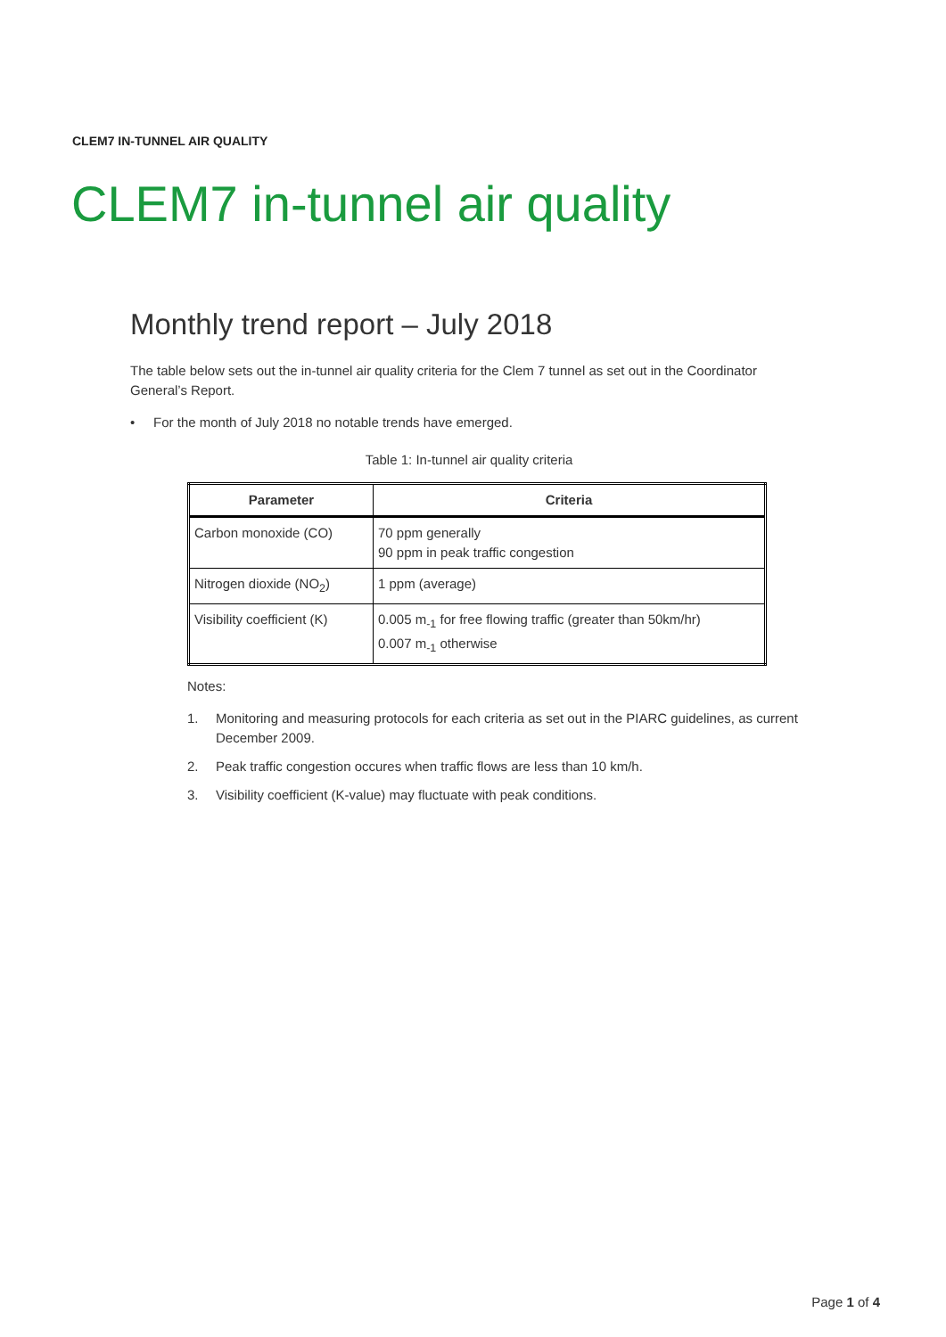CLEM7 IN-TUNNEL AIR QUALITY
CLEM7 in-tunnel air quality
Monthly trend report – July 2018
The table below sets out the in-tunnel air quality criteria for the Clem 7 tunnel as set out in the Coordinator General’s Report.
• For the month of July 2018 no notable trends have emerged.
Table 1: In-tunnel air quality criteria
| Parameter | Criteria |
| --- | --- |
| Carbon monoxide (CO) | 70 ppm generally 90 ppm in peak traffic congestion |
| Nitrogen dioxide (NO<sub>2</sub>) | 1 ppm (average) |
| Visibility coefficient (K) | 0.005 m<sub>-1</sub> for free flowing traffic (greater than 50km/hr) 0.007 m<sub>-1</sub> otherwise |
Notes:
1.
Monitoring and measuring protocols for each criteria as set out in the PIARC guidelines, as current December 2009.
2. Peak traffic congestion occures when traffic flows are less than 10 km/h.
3. Visibility coefficient (K-value) may fluctuate with peak conditions.
Page 1 of 4